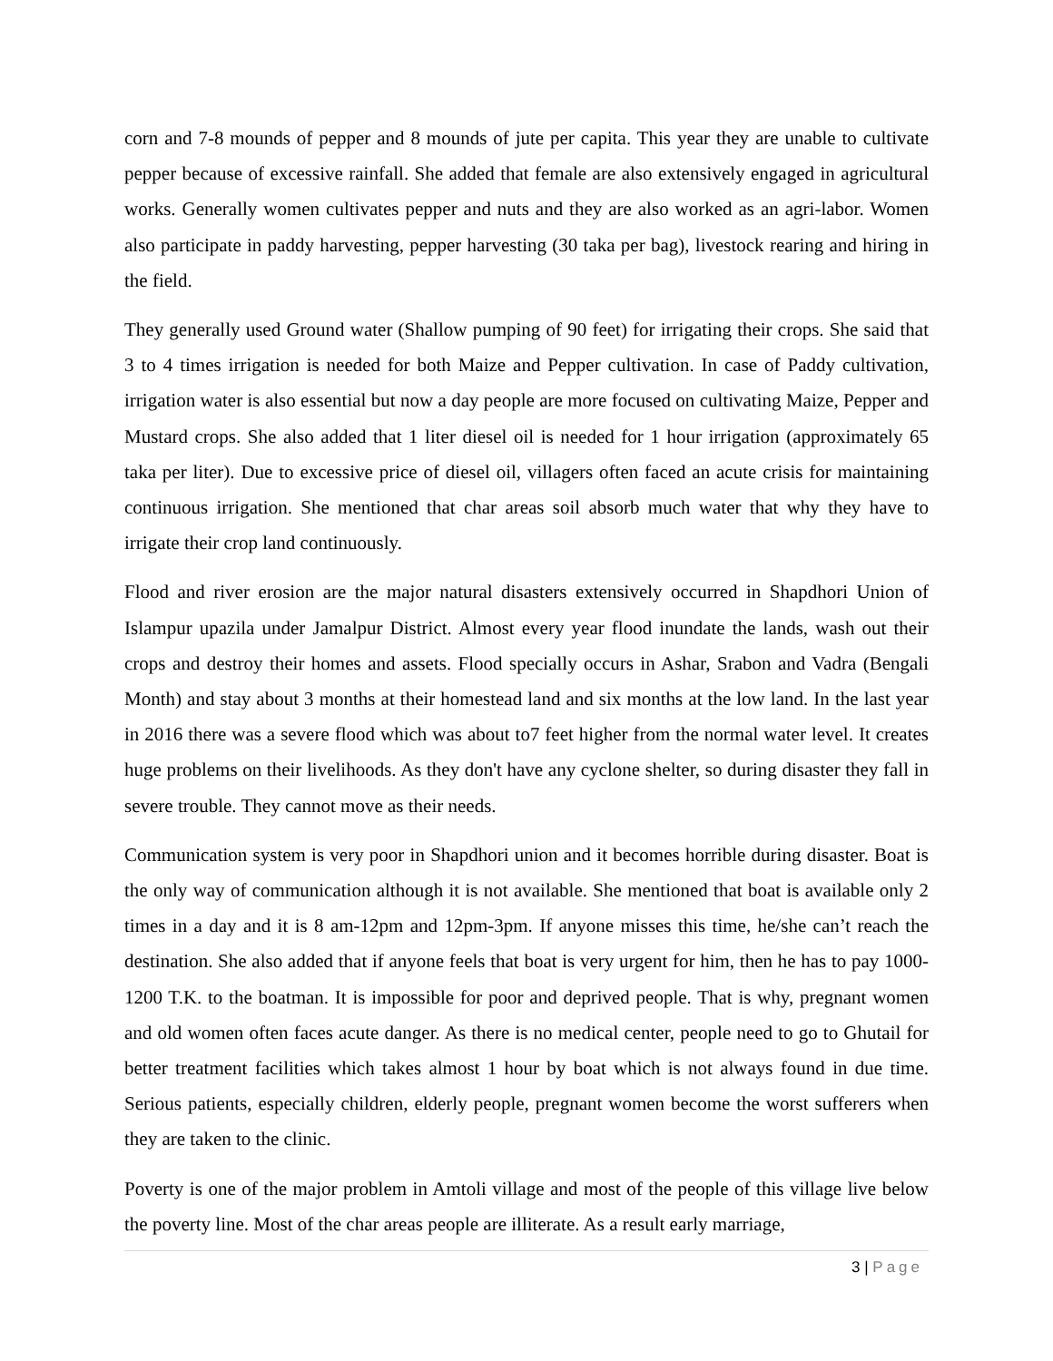corn and 7-8 mounds of pepper and 8 mounds of jute per capita. This year they are unable to cultivate pepper because of excessive rainfall. She added that female are also extensively engaged in agricultural works. Generally women cultivates pepper and nuts and they are also worked as an agri-labor. Women also participate in paddy harvesting, pepper harvesting (30 taka per bag), livestock rearing and hiring in the field.
They generally used Ground water (Shallow pumping of 90 feet) for irrigating their crops. She said that 3 to 4 times irrigation is needed for both Maize and Pepper cultivation. In case of Paddy cultivation, irrigation water is also essential but now a day people are more focused on cultivating Maize, Pepper and Mustard crops. She also added that 1 liter diesel oil is needed for 1 hour irrigation (approximately 65 taka per liter). Due to excessive price of diesel oil, villagers often faced an acute crisis for maintaining continuous irrigation. She mentioned that char areas soil absorb much water that why they have to irrigate their crop land continuously.
Flood and river erosion are the major natural disasters extensively occurred in Shapdhori Union of Islampur upazila under Jamalpur District. Almost every year flood inundate the lands, wash out their crops and destroy their homes and assets. Flood specially occurs in Ashar, Srabon and Vadra (Bengali Month) and stay about 3 months at their homestead land and six months at the low land. In the last year in 2016 there was a severe flood which was about to7 feet higher from the normal water level. It creates huge problems on their livelihoods. As they don't have any cyclone shelter, so during disaster they fall in severe trouble. They cannot move as their needs.
Communication system is very poor in Shapdhori union and it becomes horrible during disaster. Boat is the only way of communication although it is not available. She mentioned that boat is available only 2 times in a day and it is 8 am-12pm and 12pm-3pm. If anyone misses this time, he/she can’t reach the destination. She also added that if anyone feels that boat is very urgent for him, then he has to pay 1000-1200 T.K. to the boatman. It is impossible for poor and deprived people. That is why, pregnant women and old women often faces acute danger. As there is no medical center, people need to go to Ghutail for better treatment facilities which takes almost 1 hour by boat which is not always found in due time. Serious patients, especially children, elderly people, pregnant women become the worst sufferers when they are taken to the clinic.
Poverty is one of the major problem in Amtoli village and most of the people of this village live below the poverty line. Most of the char areas people are illiterate. As a result early marriage,
3 | Page